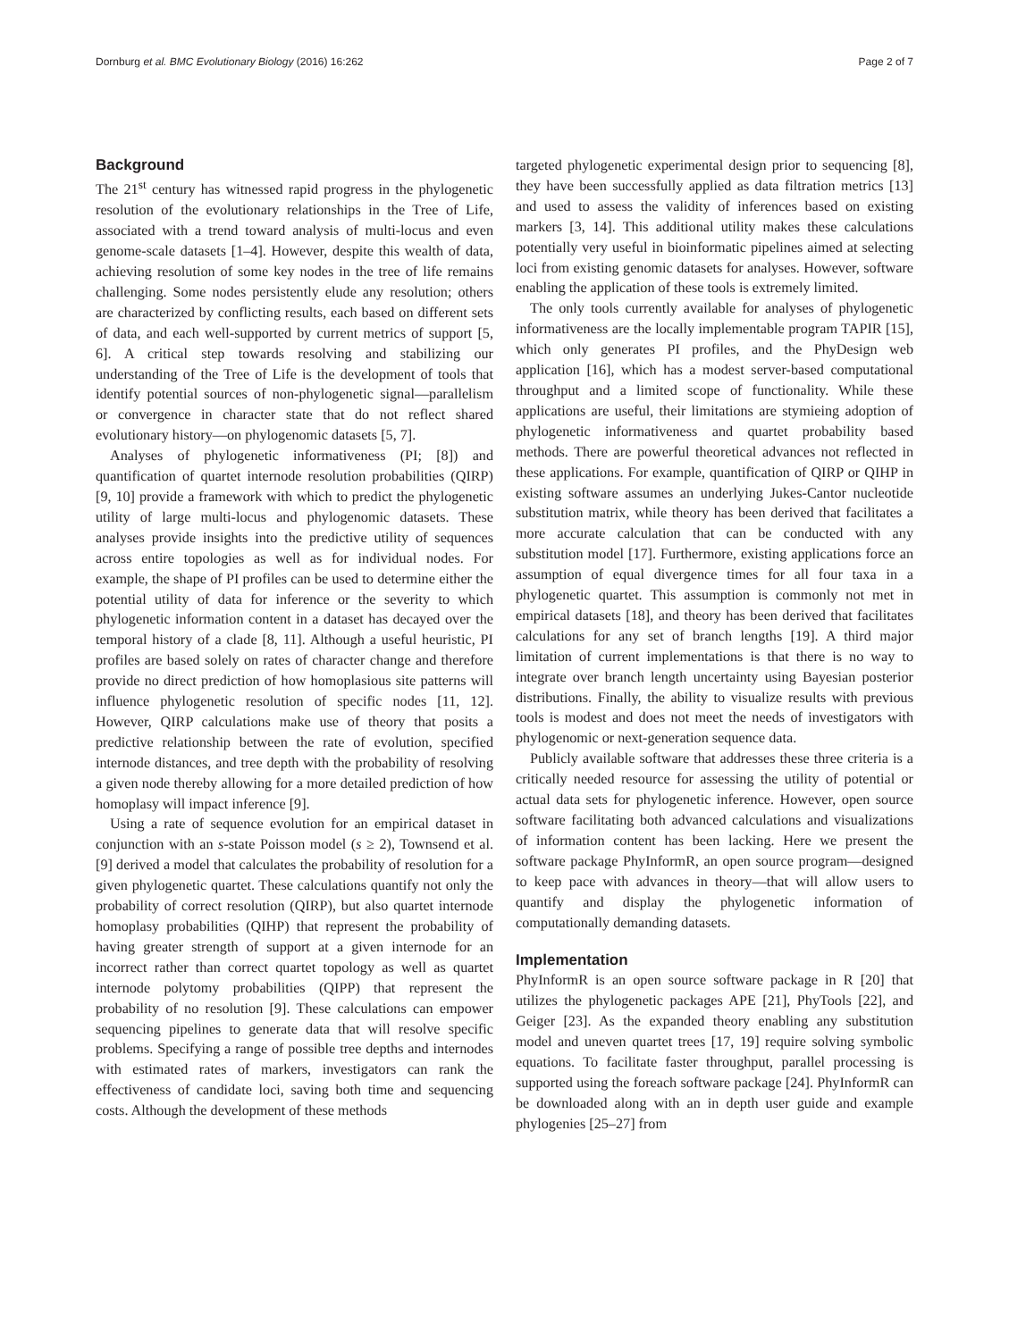Dornburg et al. BMC Evolutionary Biology (2016) 16:262 Page 2 of 7
Background
The 21<sup>st</sup> century has witnessed rapid progress in the phylogenetic resolution of the evolutionary relationships in the Tree of Life, associated with a trend toward analysis of multi-locus and even genome-scale datasets [1–4]. However, despite this wealth of data, achieving resolution of some key nodes in the tree of life remains challenging. Some nodes persistently elude any resolution; others are characterized by conflicting results, each based on different sets of data, and each well-supported by current metrics of support [5, 6]. A critical step towards resolving and stabilizing our understanding of the Tree of Life is the development of tools that identify potential sources of non-phylogenetic signal—parallelism or convergence in character state that do not reflect shared evolutionary history—on phylogenomic datasets [5, 7].
Analyses of phylogenetic informativeness (PI; [8]) and quantification of quartet internode resolution probabilities (QIRP) [9, 10] provide a framework with which to predict the phylogenetic utility of large multi-locus and phylogenomic datasets. These analyses provide insights into the predictive utility of sequences across entire topologies as well as for individual nodes. For example, the shape of PI profiles can be used to determine either the potential utility of data for inference or the severity to which phylogenetic information content in a dataset has decayed over the temporal history of a clade [8, 11]. Although a useful heuristic, PI profiles are based solely on rates of character change and therefore provide no direct prediction of how homoplasious site patterns will influence phylogenetic resolution of specific nodes [11, 12]. However, QIRP calculations make use of theory that posits a predictive relationship between the rate of evolution, specified internode distances, and tree depth with the probability of resolving a given node thereby allowing for a more detailed prediction of how homoplasy will impact inference [9].
Using a rate of sequence evolution for an empirical dataset in conjunction with an s-state Poisson model (s ≥ 2), Townsend et al. [9] derived a model that calculates the probability of resolution for a given phylogenetic quartet. These calculations quantify not only the probability of correct resolution (QIRP), but also quartet internode homoplasy probabilities (QIHP) that represent the probability of having greater strength of support at a given internode for an incorrect rather than correct quartet topology as well as quartet internode polytomy probabilities (QIPP) that represent the probability of no resolution [9]. These calculations can empower sequencing pipelines to generate data that will resolve specific problems. Specifying a range of possible tree depths and internodes with estimated rates of markers, investigators can rank the effectiveness of candidate loci, saving both time and sequencing costs. Although the development of these methods
targeted phylogenetic experimental design prior to sequencing [8], they have been successfully applied as data filtration metrics [13] and used to assess the validity of inferences based on existing markers [3, 14]. This additional utility makes these calculations potentially very useful in bioinformatic pipelines aimed at selecting loci from existing genomic datasets for analyses. However, software enabling the application of these tools is extremely limited.
The only tools currently available for analyses of phylogenetic informativeness are the locally implementable program TAPIR [15], which only generates PI profiles, and the PhyDesign web application [16], which has a modest server-based computational throughput and a limited scope of functionality. While these applications are useful, their limitations are stymieing adoption of phylogenetic informativeness and quartet probability based methods. There are powerful theoretical advances not reflected in these applications. For example, quantification of QIRP or QIHP in existing software assumes an underlying Jukes-Cantor nucleotide substitution matrix, while theory has been derived that facilitates a more accurate calculation that can be conducted with any substitution model [17]. Furthermore, existing applications force an assumption of equal divergence times for all four taxa in a phylogenetic quartet. This assumption is commonly not met in empirical datasets [18], and theory has been derived that facilitates calculations for any set of branch lengths [19]. A third major limitation of current implementations is that there is no way to integrate over branch length uncertainty using Bayesian posterior distributions. Finally, the ability to visualize results with previous tools is modest and does not meet the needs of investigators with phylogenomic or next-generation sequence data.
Publicly available software that addresses these three criteria is a critically needed resource for assessing the utility of potential or actual data sets for phylogenetic inference. However, open source software facilitating both advanced calculations and visualizations of information content has been lacking. Here we present the software package PhyInformR, an open source program—designed to keep pace with advances in theory—that will allow users to quantify and display the phylogenetic information of computationally demanding datasets.
Implementation
PhyInformR is an open source software package in R [20] that utilizes the phylogenetic packages APE [21], PhyTools [22], and Geiger [23]. As the expanded theory enabling any substitution model and uneven quartet trees [17, 19] require solving symbolic equations. To facilitate faster throughput, parallel processing is supported using the foreach software package [24]. PhyInformR can be downloaded along with an in depth user guide and example phylogenies [25–27] from